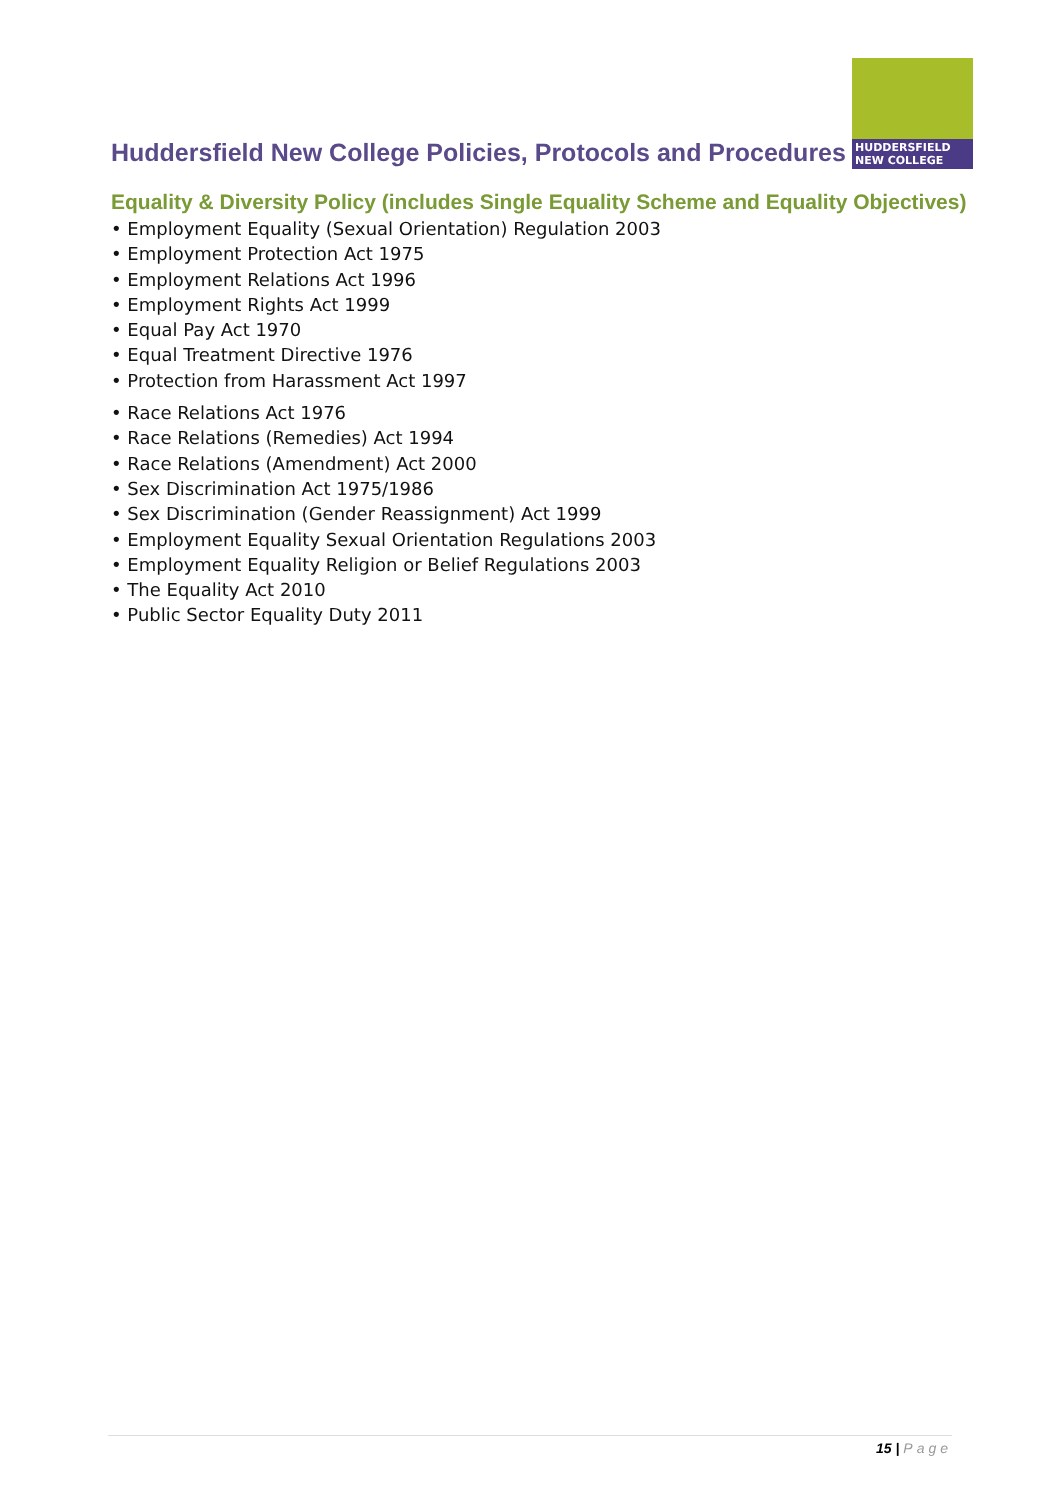Huddersfield New College Policies, Protocols and Procedures
HUDDERSFIELD
NEW COLLEGE
Equality & Diversity Policy (includes Single Equality Scheme and Equality Objectives)
• Employment Equality (Sexual Orientation) Regulation 2003
• Employment Protection Act 1975
• Employment Relations Act 1996
• Employment Rights Act 1999
• Equal Pay Act 1970
• Equal Treatment Directive 1976
• Protection from Harassment Act 1997
• Race Relations Act 1976
• Race Relations (Remedies) Act 1994
• Race Relations (Amendment) Act 2000
• Sex Discrimination Act 1975/1986
• Sex Discrimination (Gender Reassignment) Act 1999
• Employment Equality Sexual Orientation Regulations 2003
• Employment Equality Religion or Belief Regulations 2003
• The Equality Act 2010
• Public Sector Equality Duty 2011
15 | Page